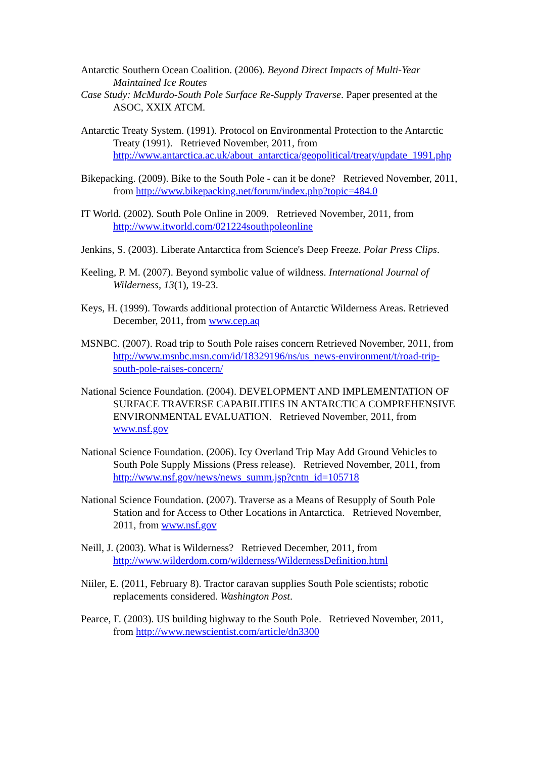Antarctic Southern Ocean Coalition. (2006). Beyond Direct Impacts of Multi-Year Maintained Ice Routes
Case Study: McMurdo-South Pole Surface Re-Supply Traverse. Paper presented at the ASOC, XXIX ATCM.
Antarctic Treaty System. (1991). Protocol on Environmental Protection to the Antarctic Treaty (1991). Retrieved November, 2011, from http://www.antarctica.ac.uk/about_antarctica/geopolitical/treaty/update_1991.php
Bikepacking. (2009). Bike to the South Pole - can it be done? Retrieved November, 2011, from http://www.bikepacking.net/forum/index.php?topic=484.0
IT World. (2002). South Pole Online in 2009. Retrieved November, 2011, from http://www.itworld.com/021224southpoleonline
Jenkins, S. (2003). Liberate Antarctica from Science's Deep Freeze. Polar Press Clips.
Keeling, P. M. (2007). Beyond symbolic value of wildness. International Journal of Wilderness, 13(1), 19-23.
Keys, H. (1999). Towards additional protection of Antarctic Wilderness Areas. Retrieved December, 2011, from www.cep.aq
MSNBC. (2007). Road trip to South Pole raises concern Retrieved November, 2011, from http://www.msnbc.msn.com/id/18329196/ns/us_news-environment/t/road-trip-south-pole-raises-concern/
National Science Foundation. (2004). DEVELOPMENT AND IMPLEMENTATION OF SURFACE TRAVERSE CAPABILITIES IN ANTARCTICA COMPREHENSIVE ENVIRONMENTAL EVALUATION. Retrieved November, 2011, from www.nsf.gov
National Science Foundation. (2006). Icy Overland Trip May Add Ground Vehicles to South Pole Supply Missions (Press release). Retrieved November, 2011, from http://www.nsf.gov/news/news_summ.jsp?cntn_id=105718
National Science Foundation. (2007). Traverse as a Means of Resupply of South Pole Station and for Access to Other Locations in Antarctica. Retrieved November, 2011, from www.nsf.gov
Neill, J. (2003). What is Wilderness? Retrieved December, 2011, from http://www.wilderdom.com/wilderness/WildernessDefinition.html
Niiler, E. (2011, February 8). Tractor caravan supplies South Pole scientists; robotic replacements considered. Washington Post.
Pearce, F. (2003). US building highway to the South Pole. Retrieved November, 2011, from http://www.newscientist.com/article/dn3300